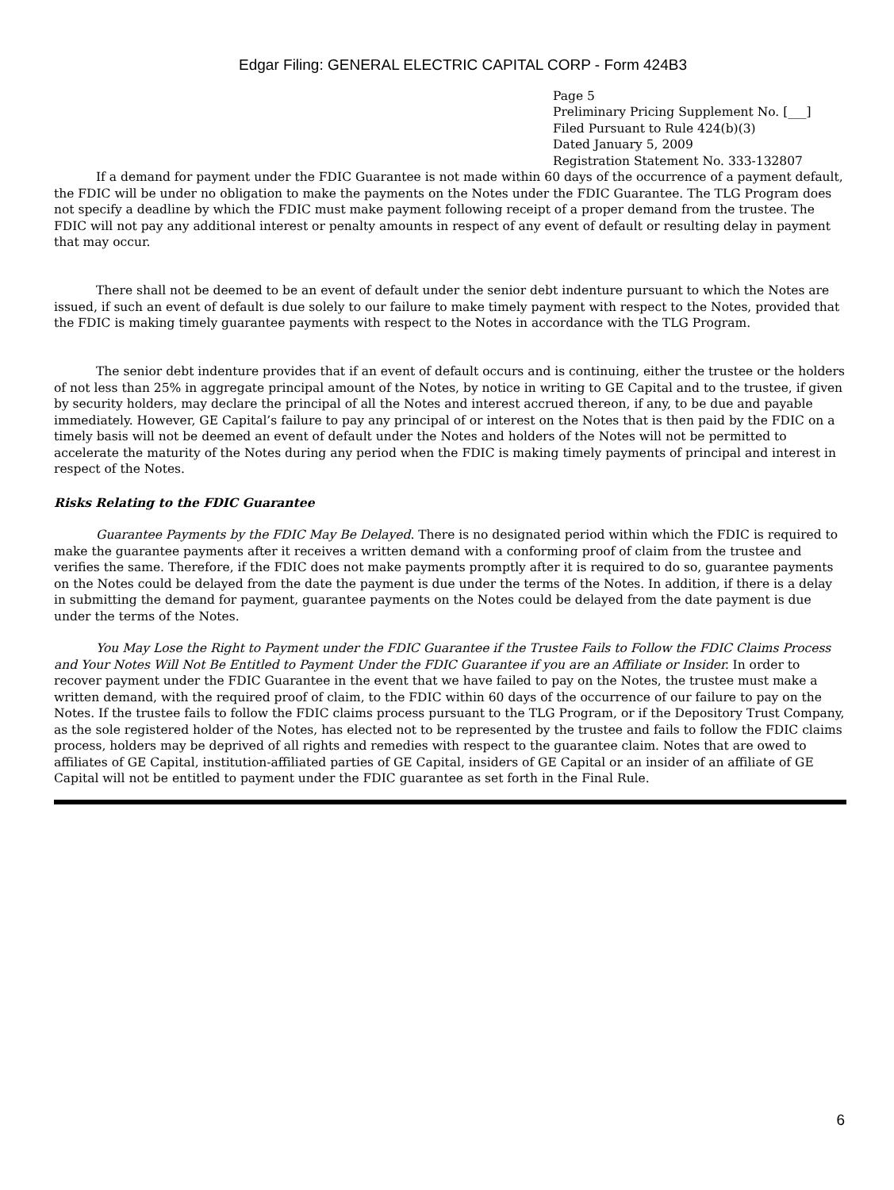Edgar Filing: GENERAL ELECTRIC CAPITAL CORP - Form 424B3
Page 5
Preliminary Pricing Supplement No. [___]
Filed Pursuant to Rule 424(b)(3)
Dated January 5, 2009
Registration Statement No. 333-132807
If a demand for payment under the FDIC Guarantee is not made within 60 days of the occurrence of a payment default, the FDIC will be under no obligation to make the payments on the Notes under the FDIC Guarantee. The TLG Program does not specify a deadline by which the FDIC must make payment following receipt of a proper demand from the trustee. The FDIC will not pay any additional interest or penalty amounts in respect of any event of default or resulting delay in payment that may occur.
There shall not be deemed to be an event of default under the senior debt indenture pursuant to which the Notes are issued, if such an event of default is due solely to our failure to make timely payment with respect to the Notes, provided that the FDIC is making timely guarantee payments with respect to the Notes in accordance with the TLG Program.
The senior debt indenture provides that if an event of default occurs and is continuing, either the trustee or the holders of not less than 25% in aggregate principal amount of the Notes, by notice in writing to GE Capital and to the trustee, if given by security holders, may declare the principal of all the Notes and interest accrued thereon, if any, to be due and payable immediately. However, GE Capital’s failure to pay any principal of or interest on the Notes that is then paid by the FDIC on a timely basis will not be deemed an event of default under the Notes and holders of the Notes will not be permitted to accelerate the maturity of the Notes during any period when the FDIC is making timely payments of principal and interest in respect of the Notes.
Risks Relating to the FDIC Guarantee
Guarantee Payments by the FDIC May Be Delayed. There is no designated period within which the FDIC is required to make the guarantee payments after it receives a written demand with a conforming proof of claim from the trustee and verifies the same. Therefore, if the FDIC does not make payments promptly after it is required to do so, guarantee payments on the Notes could be delayed from the date the payment is due under the terms of the Notes. In addition, if there is a delay in submitting the demand for payment, guarantee payments on the Notes could be delayed from the date payment is due under the terms of the Notes.
You May Lose the Right to Payment under the FDIC Guarantee if the Trustee Fails to Follow the FDIC Claims Process and Your Notes Will Not Be Entitled to Payment Under the FDIC Guarantee if you are an Affiliate or Insider. In order to recover payment under the FDIC Guarantee in the event that we have failed to pay on the Notes, the trustee must make a written demand, with the required proof of claim, to the FDIC within 60 days of the occurrence of our failure to pay on the Notes. If the trustee fails to follow the FDIC claims process pursuant to the TLG Program, or if the Depository Trust Company, as the sole registered holder of the Notes, has elected not to be represented by the trustee and fails to follow the FDIC claims process, holders may be deprived of all rights and remedies with respect to the guarantee claim. Notes that are owed to affiliates of GE Capital, institution-affiliated parties of GE Capital, insiders of GE Capital or an insider of an affiliate of GE Capital will not be entitled to payment under the FDIC guarantee as set forth in the Final Rule.
6